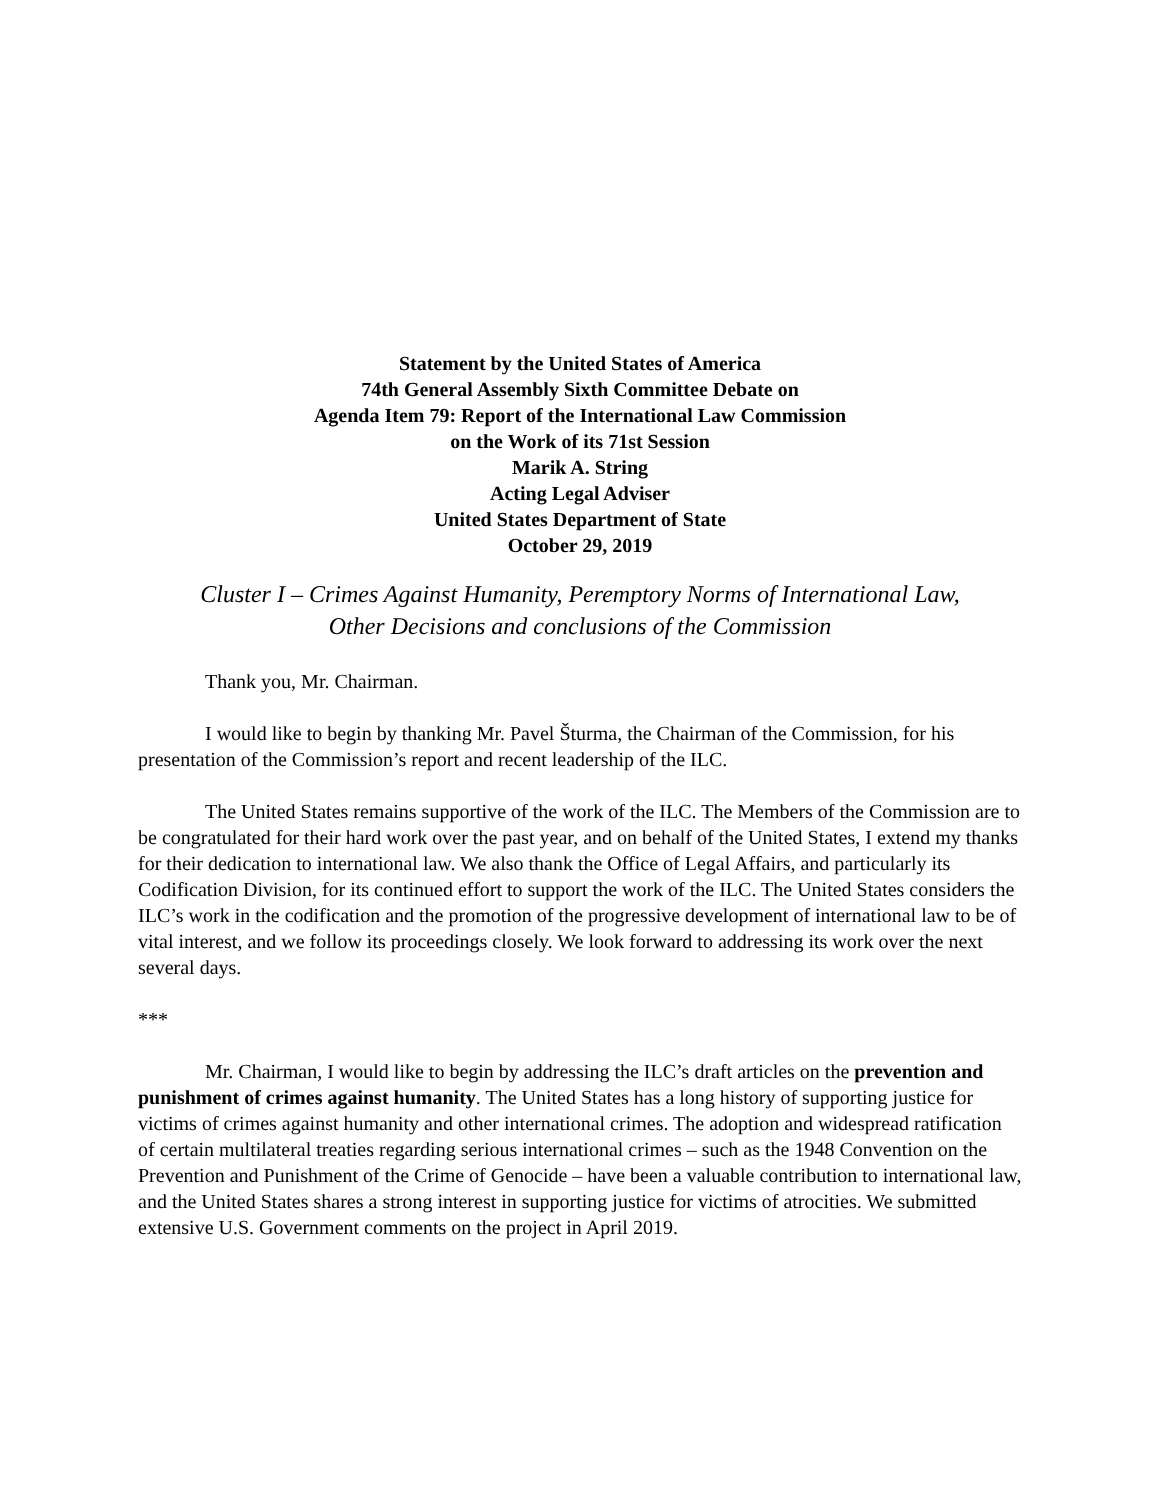Statement by the United States of America
74th General Assembly Sixth Committee Debate on
Agenda Item 79: Report of the International Law Commission
on the Work of its 71st Session
Marik A. String
Acting Legal Adviser
United States Department of State
October 29, 2019
Cluster I – Crimes Against Humanity, Peremptory Norms of International Law,
Other Decisions and conclusions of the Commission
Thank you, Mr. Chairman.
I would like to begin by thanking Mr. Pavel Šturma, the Chairman of the Commission, for his presentation of the Commission’s report and recent leadership of the ILC.
The United States remains supportive of the work of the ILC. The Members of the Commission are to be congratulated for their hard work over the past year, and on behalf of the United States, I extend my thanks for their dedication to international law. We also thank the Office of Legal Affairs, and particularly its Codification Division, for its continued effort to support the work of the ILC. The United States considers the ILC’s work in the codification and the promotion of the progressive development of international law to be of vital interest, and we follow its proceedings closely. We look forward to addressing its work over the next several days.
***
Mr. Chairman, I would like to begin by addressing the ILC’s draft articles on the prevention and punishment of crimes against humanity. The United States has a long history of supporting justice for victims of crimes against humanity and other international crimes. The adoption and widespread ratification of certain multilateral treaties regarding serious international crimes – such as the 1948 Convention on the Prevention and Punishment of the Crime of Genocide – have been a valuable contribution to international law, and the United States shares a strong interest in supporting justice for victims of atrocities. We submitted extensive U.S. Government comments on the project in April 2019.